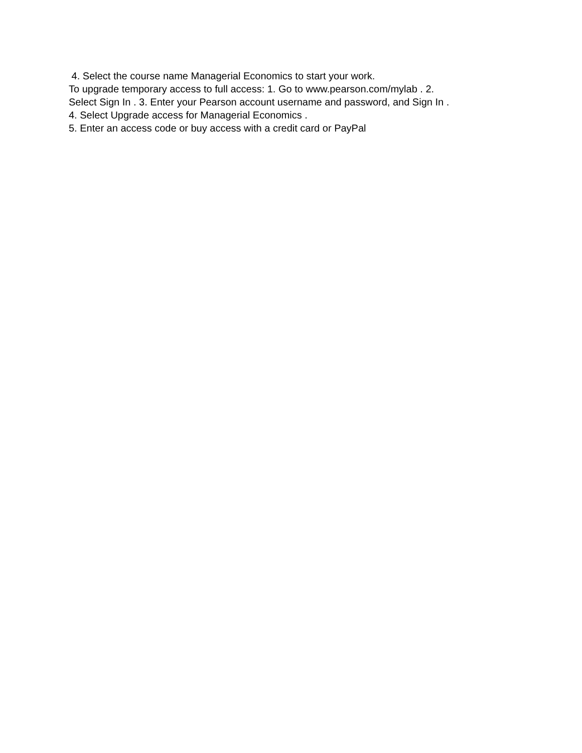4. Select the course name Managerial Economics to start your work.
To upgrade temporary access to full access: 1. Go to www.pearson.com/mylab . 2.
Select Sign In . 3. Enter your Pearson account username and password, and Sign In .
4. Select Upgrade access for Managerial Economics .
5. Enter an access code or buy access with a credit card or PayPal